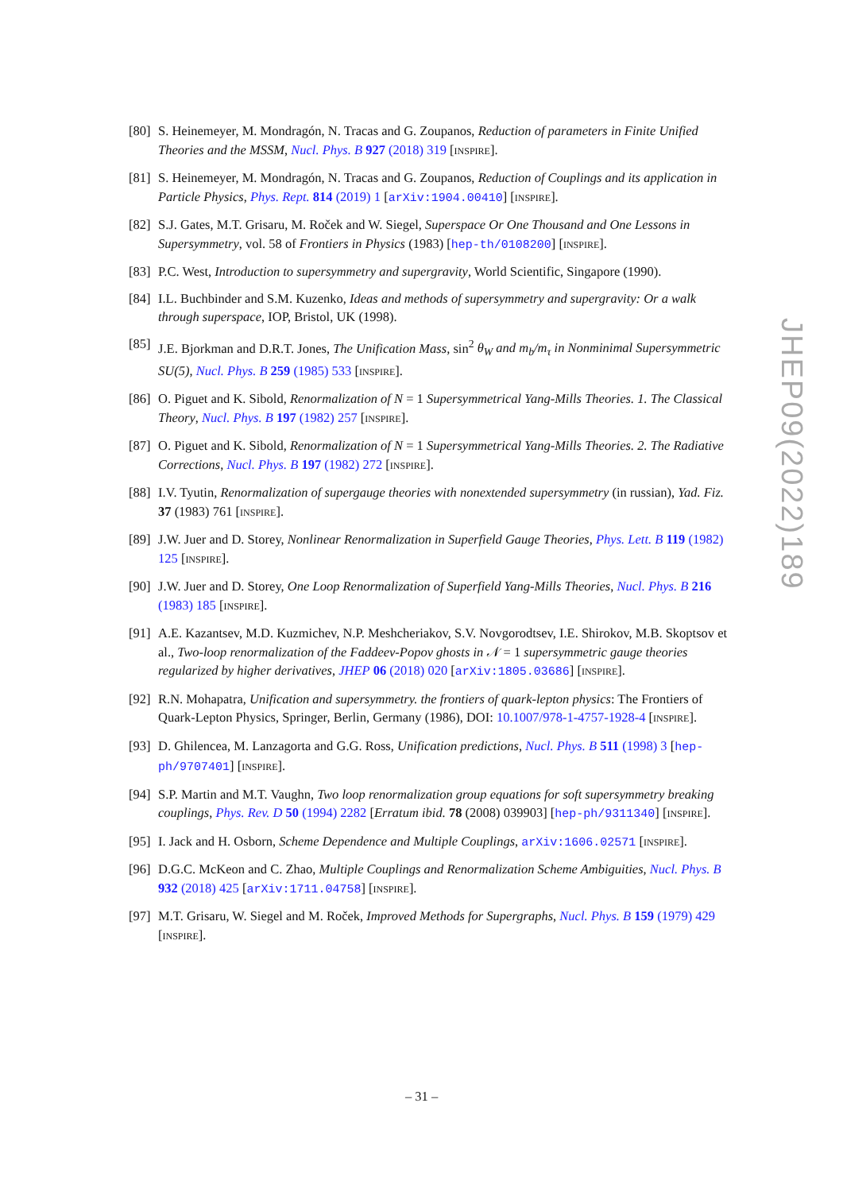[80]
S. Heinemeyer, M. Mondragón, N. Tracas and G. Zoupanos, Reduction of parameters in Finite Unified Theories and the MSSM, Nucl. Phys. B 927 (2018) 319 [INSPIRE].
[81]
S. Heinemeyer, M. Mondragón, N. Tracas and G. Zoupanos, Reduction of Couplings and its application in Particle Physics, Phys. Rept. 814 (2019) 1 [arXiv:1904.00410] [INSPIRE].
[82]
S.J. Gates, M.T. Grisaru, M. Roček and W. Siegel, Superspace Or One Thousand and One Lessons in Supersymmetry, vol. 58 of Frontiers in Physics (1983) [hep-th/0108200] [INSPIRE].
[83]
P.C. West, Introduction to supersymmetry and supergravity, World Scientific, Singapore (1990).
[84]
I.L. Buchbinder and S.M. Kuzenko, Ideas and methods of supersymmetry and supergravity: Or a walk through superspace, IOP, Bristol, UK (1998).
[85]
J.E. Bjorkman and D.R.T. Jones, The Unification Mass, sin<sup>2</sup> θ<sub>W</sub> and m<sub>b</sub>/m<sub>τ</sub> in Nonminimal Supersymmetric SU(5), Nucl. Phys. B 259 (1985) 533 [INSPIRE].
[86]
O. Piguet and K. Sibold, Renormalization of N = 1 Supersymmetrical Yang-Mills Theories. 1. The Classical Theory, Nucl. Phys. B 197 (1982) 257 [INSPIRE].
[87]
O. Piguet and K. Sibold, Renormalization of N = 1 Supersymmetrical Yang-Mills Theories. 2. The Radiative Corrections, Nucl. Phys. B 197 (1982) 272 [INSPIRE].
[88]
I.V. Tyutin, Renormalization of supergauge theories with nonextended supersymmetry (in russian), Yad. Fiz. 37 (1983) 761 [INSPIRE].
[89]
J.W. Juer and D. Storey, Nonlinear Renormalization in Superfield Gauge Theories, Phys. Lett. B 119 (1982) 125 [INSPIRE].
[90]
J.W. Juer and D. Storey, One Loop Renormalization of Superfield Yang-Mills Theories, Nucl. Phys. B 216 (1983) 185 [INSPIRE].
[91]
A.E. Kazantsev, M.D. Kuzmichev, N.P. Meshcheriakov, S.V. Novgorodtsev, I.E. Shirokov, M.B. Skoptsov et al., Two-loop renormalization of the Faddeev-Popov ghosts in 𝒩 = 1 supersymmetric gauge theories regularized by higher derivatives, JHEP 06 (2018) 020 [arXiv:1805.03686] [INSPIRE].
[92]
R.N. Mohapatra, Unification and supersymmetry. the frontiers of quark-lepton physics: The Frontiers of Quark-Lepton Physics, Springer, Berlin, Germany (1986), DOI: 10.1007/978-1-4757-1928-4 [INSPIRE].
[93]
D. Ghilencea, M. Lanzagorta and G.G. Ross, Unification predictions, Nucl. Phys. B 511 (1998) 3 [hep-ph/9707401] [INSPIRE].
[94]
S.P. Martin and M.T. Vaughn, Two loop renormalization group equations for soft supersymmetry breaking couplings, Phys. Rev. D 50 (1994) 2282 [Erratum ibid. 78 (2008) 039903] [hep-ph/9311340] [INSPIRE].
[95]
I. Jack and H. Osborn, Scheme Dependence and Multiple Couplings, arXiv:1606.02571 [INSPIRE].
[96]
D.G.C. McKeon and C. Zhao, Multiple Couplings and Renormalization Scheme Ambiguities, Nucl. Phys. B 932 (2018) 425 [arXiv:1711.04758] [INSPIRE].
[97]
M.T. Grisaru, W. Siegel and M. Roček, Improved Methods for Supergraphs, Nucl. Phys. B 159 (1979) 429 [INSPIRE].
JHEP09(2022)189
– 31 –